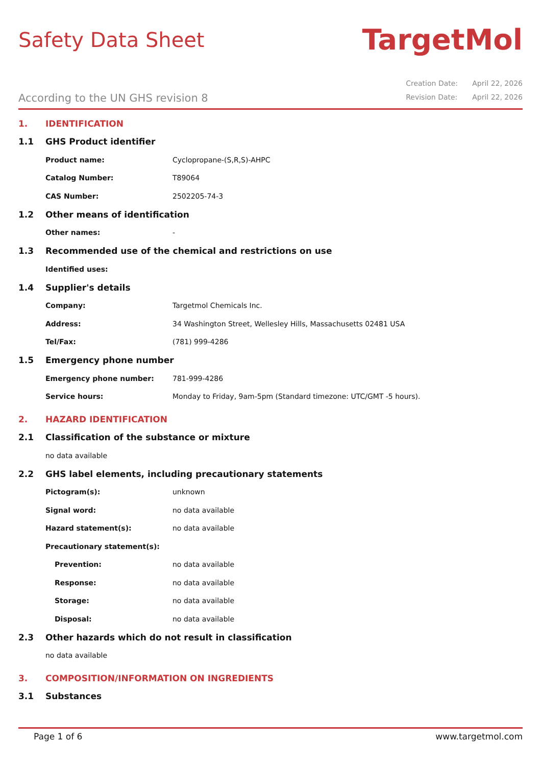Safety Data Sheet
TargetMol
According to the UN GHS revision 8
Creation Date: April 22, 2026
Revision Date: April 22, 2026
1. IDENTIFICATION
1.1 GHS Product identifier
Product name: Cyclopropane-(S,R,S)-AHPC
Catalog Number: T89064
CAS Number: 2502205-74-3
1.2 Other means of identification
Other names: -
1.3 Recommended use of the chemical and restrictions on use
Identified uses:
1.4 Supplier's details
Company: Targetmol Chemicals Inc.
Address: 34 Washington Street, Wellesley Hills, Massachusetts 02481 USA
Tel/Fax: (781) 999-4286
1.5 Emergency phone number
Emergency phone number: 781-999-4286
Service hours: Monday to Friday, 9am-5pm (Standard timezone: UTC/GMT -5 hours).
2. HAZARD IDENTIFICATION
2.1 Classification of the substance or mixture
no data available
2.2 GHS label elements, including precautionary statements
Pictogram(s): unknown
Signal word: no data available
Hazard statement(s): no data available
Precautionary statement(s):
Prevention: no data available
Response: no data available
Storage: no data available
Disposal: no data available
2.3 Other hazards which do not result in classification
no data available
3. COMPOSITION/INFORMATION ON INGREDIENTS
3.1 Substances
Page 1 of 6 www.targetmol.com